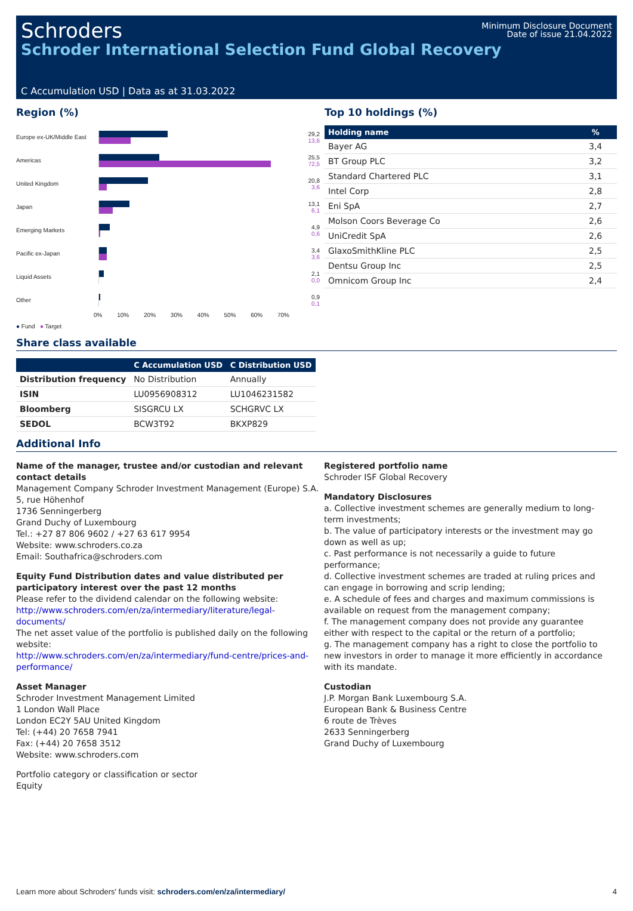Schroders
Schroder International Selection Fund Global Recovery
Minimum Disclosure Document
Date of issue 21.04.2022
C Accumulation USD | Data as at 31.03.2022
Region (%)
Europe ex-UK/Middle East
29,2
13,6
Americas
25,5
72,5
United Kingdom
20,8
3,6
Japan
13,1
6,1
Emerging Markets
4,9
0,6
Pacific ex-Japan
3,4
3,6
Liquid Assets
2,1
0,0
Other
0,9
0,1
0% 10% 20% 30% 40% 50% 60% 70%
● Fund ● Target
Top 10 holdings (%)
| Holding name | % |
| --- | --- |
| Bayer AG | 3,4 |
| BT Group PLC | 3,2 |
| Standard Chartered PLC | 3,1 |
| Intel Corp | 2,8 |
| Eni SpA | 2,7 |
| Molson Coors Beverage Co | 2,6 |
| UniCredit SpA | 2,6 |
| GlaxoSmithKline PLC | 2,5 |
| Dentsu Group Inc | 2,5 |
| Omnicom Group Inc | 2,4 |
Share class available
| | C Accumulation USD | C Distribution USD |
| --- | --- | --- |
| Distribution frequency | No Distribution | Annually |
| ISIN | LU0956908312 | LU1046231582 |
| Bloomberg | SISGRCU LX | SCHGRVC LX |
| SEDOL | BCW3T92 | BKXP829 |
Additional Info
Name of the manager, trustee and/or custodian and relevant contact details
Management Company Schroder Investment Management (Europe) S.A.
5, rue Höhenhof
1736 Senningerberg
Grand Duchy of Luxembourg
Tel.: +27 87 806 9602 / +27 63 617 9954
Website: www.schroders.co.za
Email: Southafrica@schroders.com
Equity Fund Distribution dates and value distributed per participatory interest over the past 12 months
Please refer to the dividend calendar on the following website:
http://www.schroders.com/en/za/intermediary/literature/legal-documents/
The net asset value of the portfolio is published daily on the following website:
http://www.schroders.com/en/za/intermediary/fund-centre/prices-and-performance/
Asset Manager
Schroder Investment Management Limited
1 London Wall Place
London EC2Y 5AU United Kingdom
Tel: (+44) 20 7658 7941
Fax: (+44) 20 7658 3512
Website: www.schroders.com
Portfolio category or classification or sector
Equity
Registered portfolio name
Schroder ISF Global Recovery
Mandatory Disclosures
a. Collective investment schemes are generally medium to long-term investments;
b. The value of participatory interests or the investment may go down as well as up;
c. Past performance is not necessarily a guide to future performance;
d. Collective investment schemes are traded at ruling prices and can engage in borrowing and scrip lending;
e. A schedule of fees and charges and maximum commissions is available on request from the management company;
f. The management company does not provide any guarantee either with respect to the capital or the return of a portfolio;
g. The management company has a right to close the portfolio to new investors in order to manage it more efficiently in accordance with its mandate.
Custodian
J.P. Morgan Bank Luxembourg S.A.
European Bank & Business Centre
6 route de Trèves
2633 Senningerberg
Grand Duchy of Luxembourg
Learn more about Schroders' funds visit: schroders.com/en/za/intermediary/ 4